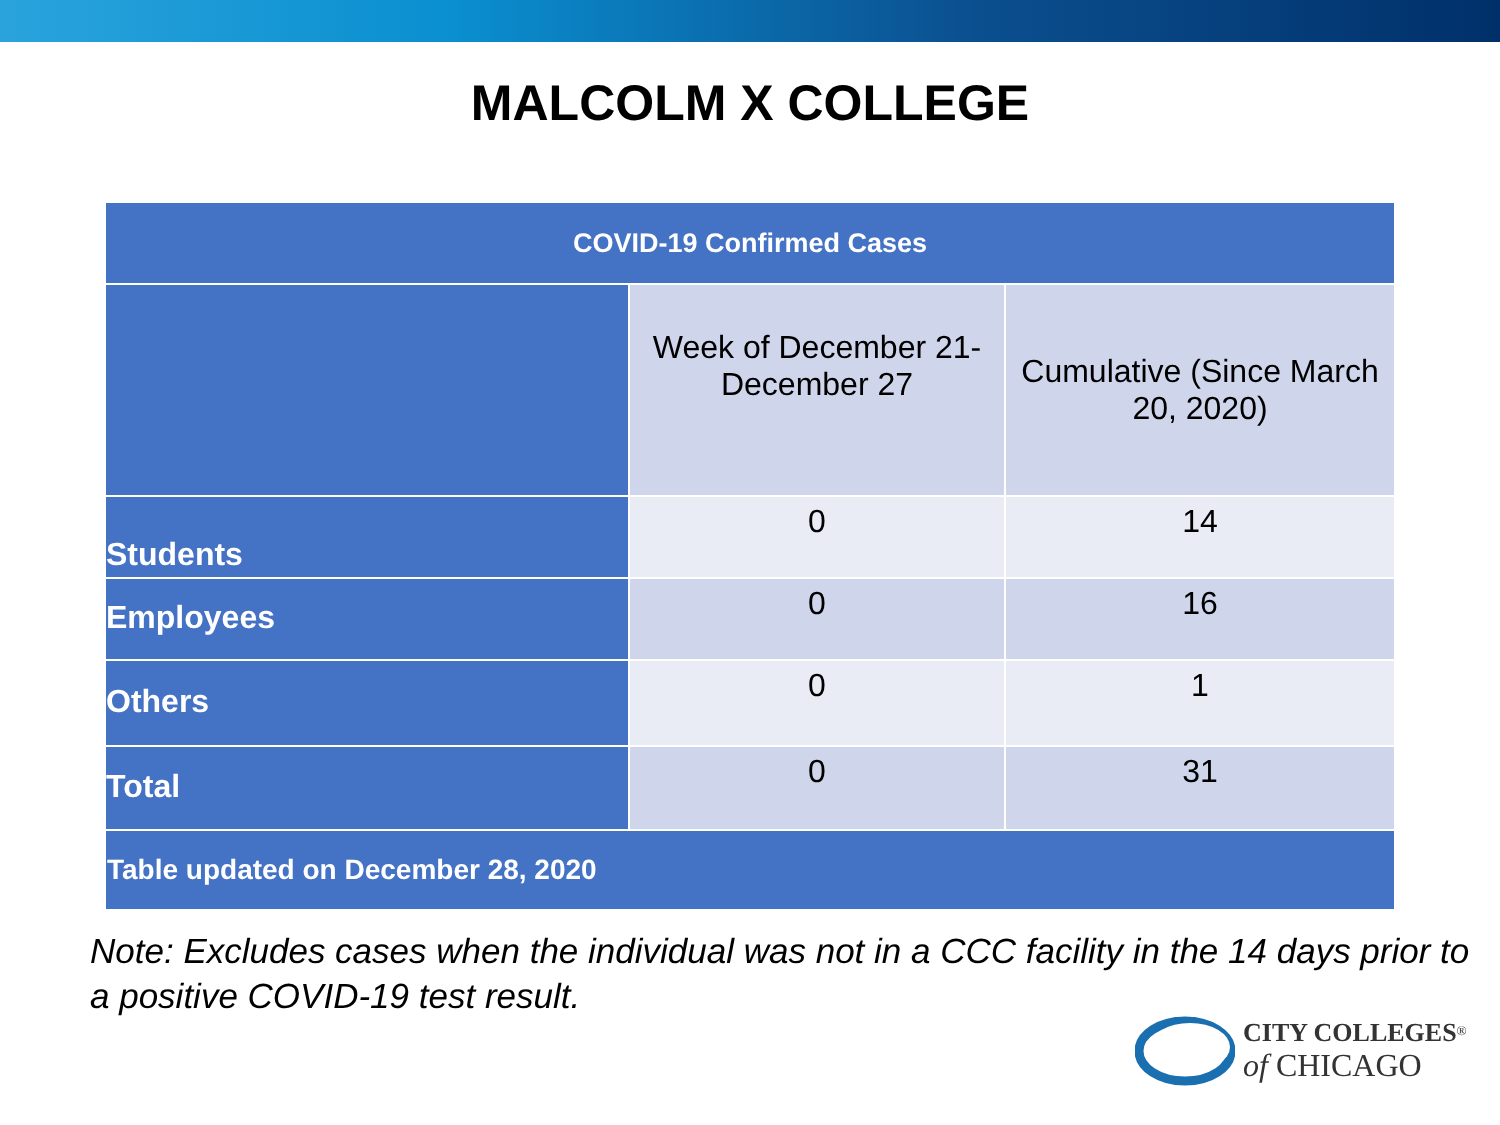MALCOLM X COLLEGE
| COVID-19 Confirmed Cases | | |
| --- | --- | --- |
| | Week of December 21-December 27 | Cumulative (Since March 20, 2020) |
| Students | 0 | 14 |
| Employees | 0 | 16 |
| Others | 0 | 1 |
| Total | 0 | 31 |
| Table updated on December 28, 2020 | | |
Note: Excludes cases when the individual was not in a CCC facility in the 14 days prior to a positive COVID-19 test result.
CITY COLLEGES<sup>®</sup>
of CHICAGO